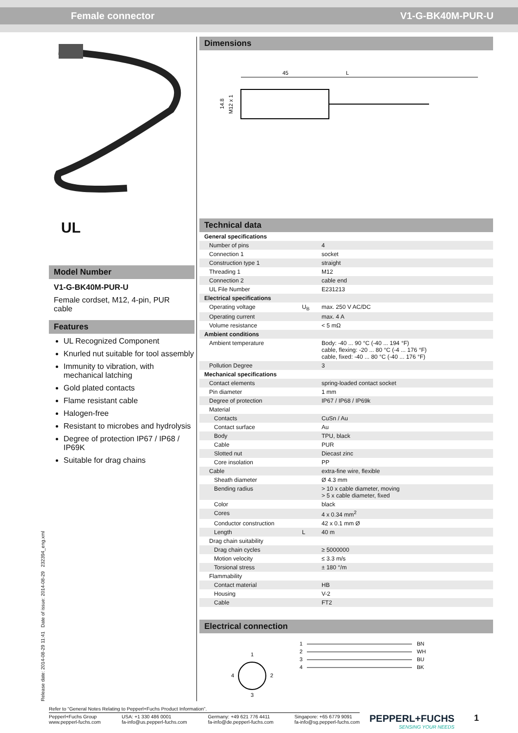Female connector V1-G-BK40M-PUR-U
UL
Model Number
V1-G-BK40M-PUR-U
Female cordset, M12, 4-pin, PUR cable
Features
UL Recognized Component
Knurled nut suitable for tool assembly
Immunity to vibration, with mechanical latching
Gold plated contacts
Flame resistant cable
Halogen-free
Resistant to microbes and hydrolysis
Degree of protection IP67 / IP68 / IP69K
Suitable for drag chains
Dimensions
45
L
14.8
M12 x 1
Technical data
| General specifications | | |
| Number of pins | | 4 |
| Connection 1 | | socket |
| Construction type 1 | | straight |
| Threading 1 | | M12 |
| Connection 2 | | cable end |
| UL File Number | | E231213 |
| Electrical specifications | | |
| Operating voltage | U<sub>B</sub> | max. 250 V AC/DC |
| Operating current | | max. 4 A |
| Volume resistance | | < 5 mΩ |
| Ambient conditions | | |
| Ambient temperature | | Body: -40 ... 90 °C (-40 ... 194 °F) cable, flexing: -20 ... 80 °C (-4 ... 176 °F) cable, fixed: -40 ... 80 °C (-40 ... 176 °F) |
| Pollution Degree | | 3 |
| Mechanical specifications | | |
| Contact elements | | spring-loaded contact socket |
| Pin diameter | | 1 mm |
| Degree of protection | | IP67 / IP68 / IP69k |
| Material | | |
| Contacts | | CuSn / Au |
| Contact surface | | Au |
| Body | | TPU, black |
| Cable | | PUR |
| Slotted nut | | Diecast zinc |
| Core insolation | | PP |
| Cable | | extra-fine wire, flexible |
| Sheath diameter | | Ø 4.3 mm |
| Bending radius | | > 10 x cable diameter, moving > 5 x cable diameter, fixed |
| Color | | black |
| Cores | | 4 x 0.34 mm<sup>2</sup> |
| Conductor construction | | 42 x 0.1 mm Ø |
| Length | L | 40 m |
| Drag chain suitability | | |
| Drag chain cycles | | ≥ 5000000 |
| Motion velocity | | ≤ 3.3 m/s |
| Torsional stress | | ± 180 °/m |
| Flammability | | |
| Contact material | | HB |
| Housing | | V-2 |
| Cable | | FT2 |
Electrical connection
1
4
2
3
1
2
3
4
BN
WH
BU
BK
Release date: 2014-08-29 11:41 Date of issue: 2014-08-29 232394_eng.xml
Refer to “General Notes Relating to Pepperl+Fuchs Product Information”.
Pepperl+Fuchs Group
www.pepperl-fuchs.com
USA: +1 330 486 0001
fa-info@us.pepperl-fuchs.com
Germany: +49 621 776 4411
fa-info@de.pepperl-fuchs.com
Singapore: +65 6779 9091
fa-info@sg.pepperl-fuchs.com
PEPPERL+FUCHS
SENSING YOUR NEEDS
1